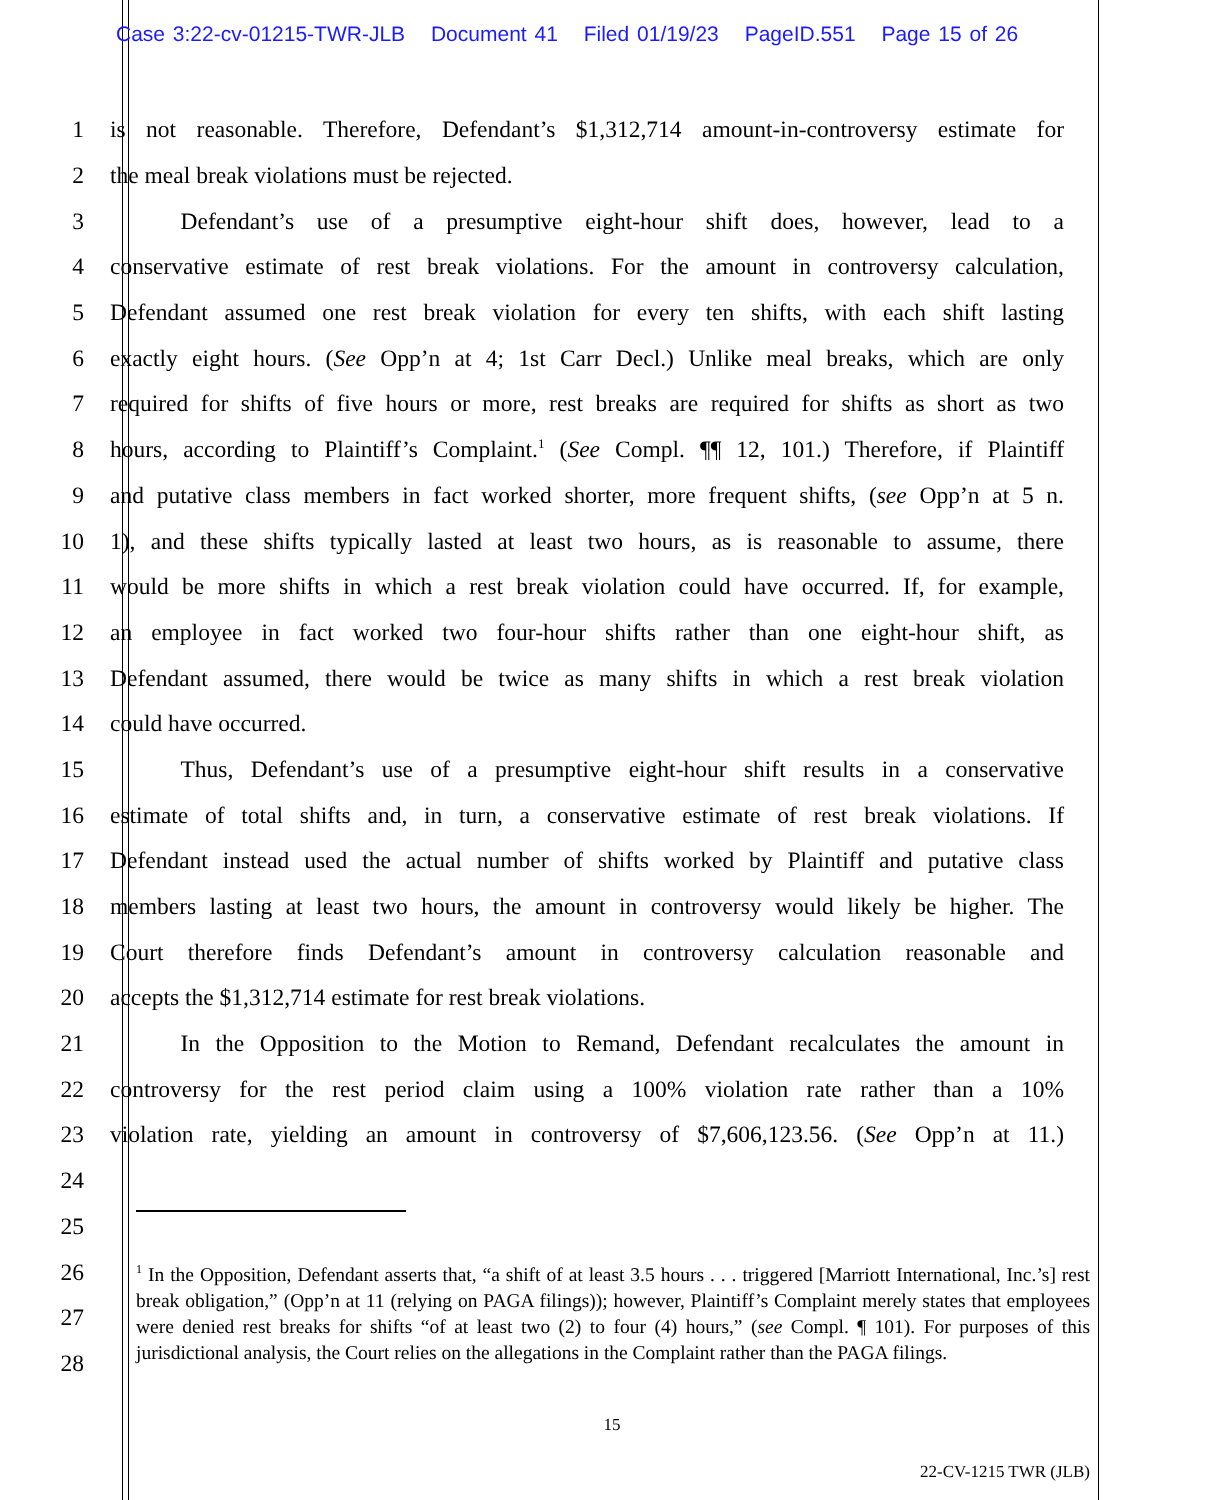Case 3:22-cv-01215-TWR-JLB Document 41 Filed 01/19/23 PageID.551 Page 15 of 26
1 is not reasonable. Therefore, Defendant’s $1,312,714 amount-in-controversy estimate for
2 the meal break violations must be rejected.
3    Defendant’s use of a presumptive eight-hour shift does, however, lead to a
4 conservative estimate of rest break violations. For the amount in controversy calculation,
5 Defendant assumed one rest break violation for every ten shifts, with each shift lasting
6 exactly eight hours. (See Opp’n at 4; 1st Carr Decl.) Unlike meal breaks, which are only
7 required for shifts of five hours or more, rest breaks are required for shifts as short as two
8 hours, according to Plaintiff’s Complaint.<sup>1</sup> (See Compl. ¶¶ 12, 101.) Therefore, if Plaintiff
9 and putative class members in fact worked shorter, more frequent shifts, (see Opp’n at 5 n.
10 1), and these shifts typically lasted at least two hours, as is reasonable to assume, there
11 would be more shifts in which a rest break violation could have occurred. If, for example,
12 an employee in fact worked two four-hour shifts rather than one eight-hour shift, as
13 Defendant assumed, there would be twice as many shifts in which a rest break violation
14 could have occurred.
15    Thus, Defendant’s use of a presumptive eight-hour shift results in a conservative
16 estimate of total shifts and, in turn, a conservative estimate of rest break violations. If
17 Defendant instead used the actual number of shifts worked by Plaintiff and putative class
18 members lasting at least two hours, the amount in controversy would likely be higher. The
19 Court therefore finds Defendant’s amount in controversy calculation reasonable and
20 accepts the $1,312,714 estimate for rest break violations.
21    In the Opposition to the Motion to Remand, Defendant recalculates the amount in
22 controversy for the rest period claim using a 100% violation rate rather than a 10%
23 violation rate, yielding an amount in controversy of $7,606,123.56. (See Opp’n at 11.)
24
25
26
27
28
<sup>1</sup> In the Opposition, Defendant asserts that, “a shift of at least 3.5 hours . . . triggered [Marriott International, Inc.’s] rest break obligation,” (Opp’n at 11 (relying on PAGA filings)); however, Plaintiff’s Complaint merely states that employees were denied rest breaks for shifts “of at least two (2) to four (4) hours,” (see Compl. ¶ 101). For purposes of this jurisdictional analysis, the Court relies on the allegations in the Complaint rather than the PAGA filings.
15
22-CV-1215 TWR (JLB)